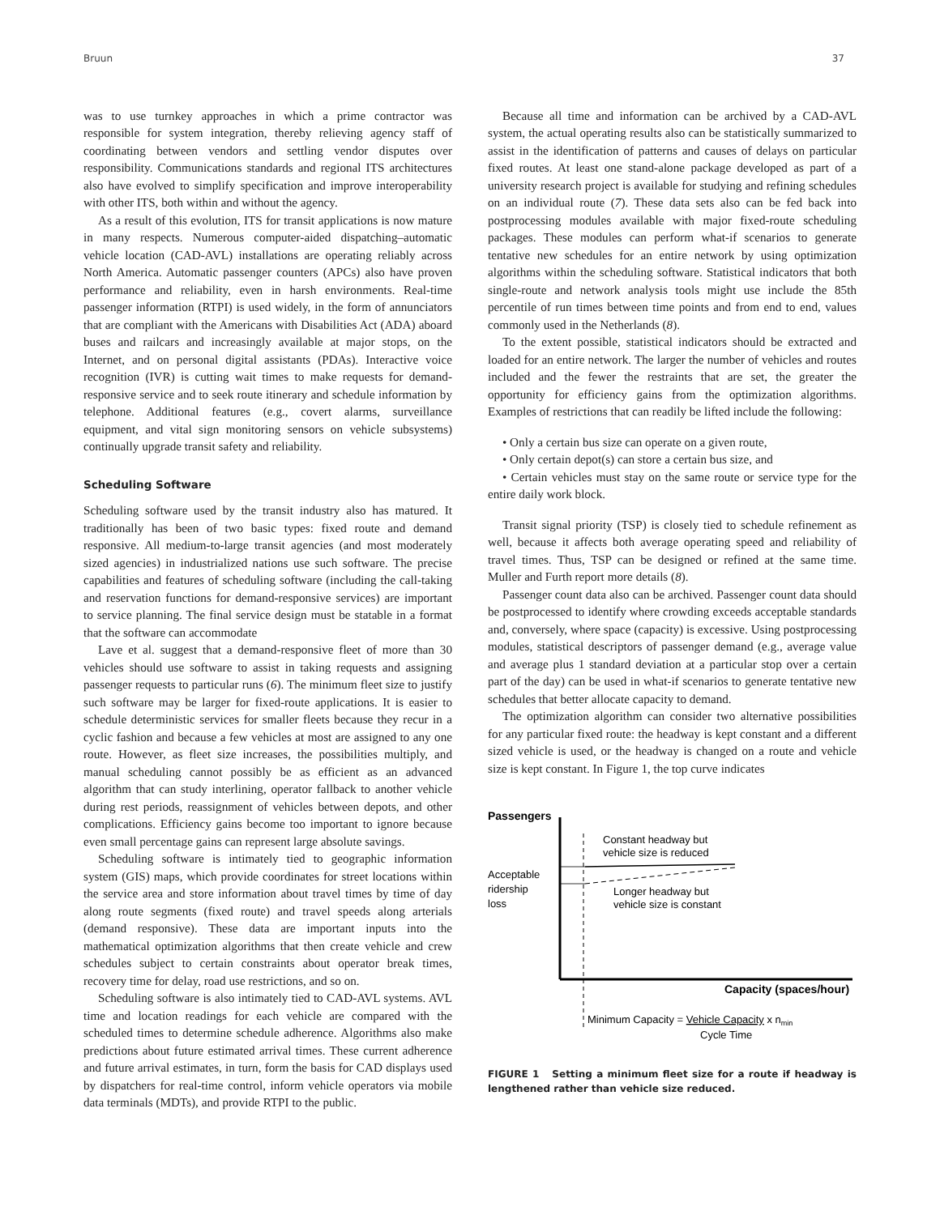Bruun 37
was to use turnkey approaches in which a prime contractor was responsible for system integration, thereby relieving agency staff of coordinating between vendors and settling vendor disputes over responsibility. Communications standards and regional ITS architectures also have evolved to simplify specification and improve interoperability with other ITS, both within and without the agency.
As a result of this evolution, ITS for transit applications is now mature in many respects. Numerous computer-aided dispatching–automatic vehicle location (CAD-AVL) installations are operating reliably across North America. Automatic passenger counters (APCs) also have proven performance and reliability, even in harsh environments. Real-time passenger information (RTPI) is used widely, in the form of annunciators that are compliant with the Americans with Disabilities Act (ADA) aboard buses and railcars and increasingly available at major stops, on the Internet, and on personal digital assistants (PDAs). Interactive voice recognition (IVR) is cutting wait times to make requests for demand-responsive service and to seek route itinerary and schedule information by telephone. Additional features (e.g., covert alarms, surveillance equipment, and vital sign monitoring sensors on vehicle subsystems) continually upgrade transit safety and reliability.
Scheduling Software
Scheduling software used by the transit industry also has matured. It traditionally has been of two basic types: fixed route and demand responsive. All medium-to-large transit agencies (and most moderately sized agencies) in industrialized nations use such software. The precise capabilities and features of scheduling software (including the call-taking and reservation functions for demand-responsive services) are important to service planning. The final service design must be statable in a format that the software can accommodate
Lave et al. suggest that a demand-responsive fleet of more than 30 vehicles should use software to assist in taking requests and assigning passenger requests to particular runs (6). The minimum fleet size to justify such software may be larger for fixed-route applications. It is easier to schedule deterministic services for smaller fleets because they recur in a cyclic fashion and because a few vehicles at most are assigned to any one route. However, as fleet size increases, the possibilities multiply, and manual scheduling cannot possibly be as efficient as an advanced algorithm that can study interlining, operator fallback to another vehicle during rest periods, reassignment of vehicles between depots, and other complications. Efficiency gains become too important to ignore because even small percentage gains can represent large absolute savings.
Scheduling software is intimately tied to geographic information system (GIS) maps, which provide coordinates for street locations within the service area and store information about travel times by time of day along route segments (fixed route) and travel speeds along arterials (demand responsive). These data are important inputs into the mathematical optimization algorithms that then create vehicle and crew schedules subject to certain constraints about operator break times, recovery time for delay, road use restrictions, and so on.
Scheduling software is also intimately tied to CAD-AVL systems. AVL time and location readings for each vehicle are compared with the scheduled times to determine schedule adherence. Algorithms also make predictions about future estimated arrival times. These current adherence and future arrival estimates, in turn, form the basis for CAD displays used by dispatchers for real-time control, inform vehicle operators via mobile data terminals (MDTs), and provide RTPI to the public.
Because all time and information can be archived by a CAD-AVL system, the actual operating results also can be statistically summarized to assist in the identification of patterns and causes of delays on particular fixed routes. At least one stand-alone package developed as part of a university research project is available for studying and refining schedules on an individual route (7). These data sets also can be fed back into postprocessing modules available with major fixed-route scheduling packages. These modules can perform what-if scenarios to generate tentative new schedules for an entire network by using optimization algorithms within the scheduling software. Statistical indicators that both single-route and network analysis tools might use include the 85th percentile of run times between time points and from end to end, values commonly used in the Netherlands (8).
To the extent possible, statistical indicators should be extracted and loaded for an entire network. The larger the number of vehicles and routes included and the fewer the restraints that are set, the greater the opportunity for efficiency gains from the optimization algorithms. Examples of restrictions that can readily be lifted include the following:
• Only a certain bus size can operate on a given route,
• Only certain depot(s) can store a certain bus size, and
• Certain vehicles must stay on the same route or service type for the entire daily work block.
Transit signal priority (TSP) is closely tied to schedule refinement as well, because it affects both average operating speed and reliability of travel times. Thus, TSP can be designed or refined at the same time. Muller and Furth report more details (8).
Passenger count data also can be archived. Passenger count data should be postprocessed to identify where crowding exceeds acceptable standards and, conversely, where space (capacity) is excessive. Using postprocessing modules, statistical descriptors of passenger demand (e.g., average value and average plus 1 standard deviation at a particular stop over a certain part of the day) can be used in what-if scenarios to generate tentative new schedules that better allocate capacity to demand.
The optimization algorithm can consider two alternative possibilities for any particular fixed route: the headway is kept constant and a different sized vehicle is used, or the headway is changed on a route and vehicle size is kept constant. In Figure 1, the top curve indicates
Passengers
Constant headway but
vehicle size is reduced
Acceptable
ridership
loss
Longer headway but
vehicle size is constant
Capacity (spaces/hour)
Minimum Capacity = Vehicle Capacity x nmin
Cycle Time
FIGURE 1 Setting a minimum fleet size for a route if headway is lengthened rather than vehicle size reduced.